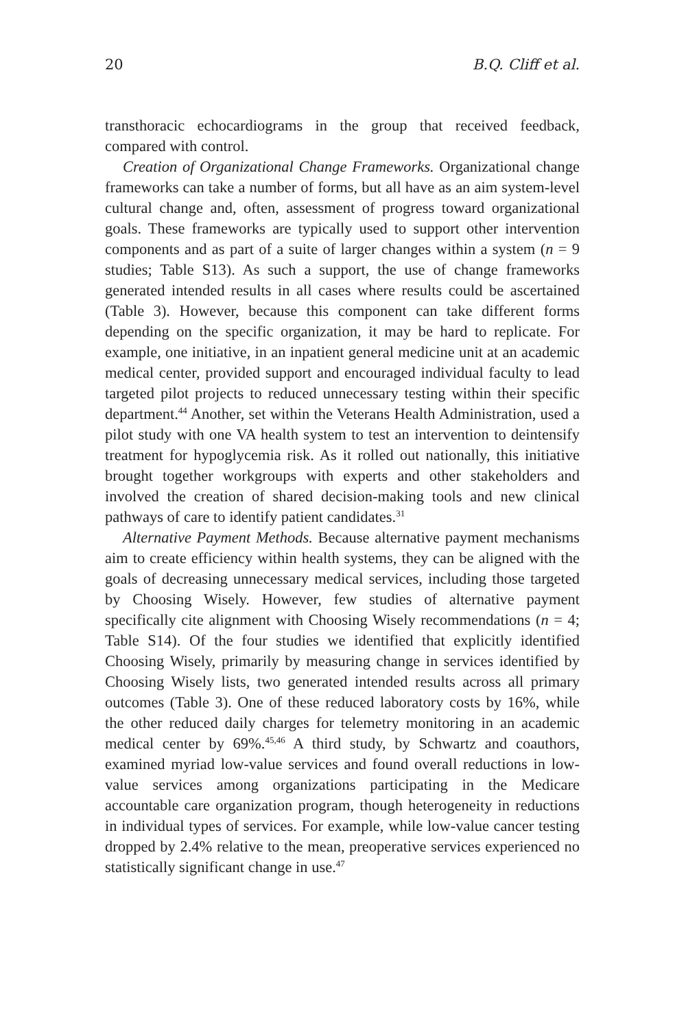20 B.Q. Cliff et al.
transthoracic echocardiograms in the group that received feedback, compared with control.
Creation of Organizational Change Frameworks. Organizational change frameworks can take a number of forms, but all have as an aim system-level cultural change and, often, assessment of progress toward organizational goals. These frameworks are typically used to support other intervention components and as part of a suite of larger changes within a system (n = 9 studies; Table S13). As such a support, the use of change frameworks generated intended results in all cases where results could be ascertained (Table 3). However, because this component can take different forms depending on the specific organization, it may be hard to replicate. For example, one initiative, in an inpatient general medicine unit at an academic medical center, provided support and encouraged individual faculty to lead targeted pilot projects to reduced unnecessary testing within their specific department.<sup>44</sup> Another, set within the Veterans Health Administration, used a pilot study with one VA health system to test an intervention to deintensify treatment for hypoglycemia risk. As it rolled out nationally, this initiative brought together workgroups with experts and other stakeholders and involved the creation of shared decision-making tools and new clinical pathways of care to identify patient candidates.<sup>31</sup>
Alternative Payment Methods. Because alternative payment mechanisms aim to create efficiency within health systems, they can be aligned with the goals of decreasing unnecessary medical services, including those targeted by Choosing Wisely. However, few studies of alternative payment specifically cite alignment with Choosing Wisely recommendations (n = 4; Table S14). Of the four studies we identified that explicitly identified Choosing Wisely, primarily by measuring change in services identified by Choosing Wisely lists, two generated intended results across all primary outcomes (Table 3). One of these reduced laboratory costs by 16%, while the other reduced daily charges for telemetry monitoring in an academic medical center by 69%.<sup>45,46</sup> A third study, by Schwartz and coauthors, examined myriad low-value services and found overall reductions in low-value services among organizations participating in the Medicare accountable care organization program, though heterogeneity in reductions in individual types of services. For example, while low-value cancer testing dropped by 2.4% relative to the mean, preoperative services experienced no statistically significant change in use.<sup>47</sup>